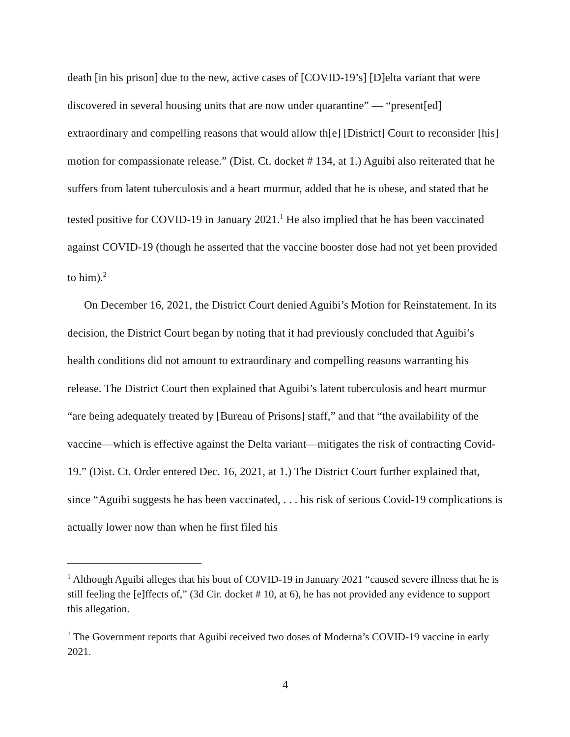death [in his prison] due to the new, active cases of [COVID-19’s] [D]elta variant that were discovered in several housing units that are now under quarantine” — “present[ed] extraordinary and compelling reasons that would allow th[e] [District] Court to reconsider [his] motion for compassionate release.” (Dist. Ct. docket # 134, at 1.) Aguibi also reiterated that he suffers from latent tuberculosis and a heart murmur, added that he is obese, and stated that he tested positive for COVID-19 in January 2021.<sup>1</sup> He also implied that he has been vaccinated against COVID-19 (though he asserted that the vaccine booster dose had not yet been provided to him).<sup>2</sup>
On December 16, 2021, the District Court denied Aguibi’s Motion for Reinstatement. In its decision, the District Court began by noting that it had previously concluded that Aguibi’s health conditions did not amount to extraordinary and compelling reasons warranting his release. The District Court then explained that Aguibi’s latent tuberculosis and heart murmur “are being adequately treated by [Bureau of Prisons] staff,” and that “the availability of the vaccine—which is effective against the Delta variant—mitigates the risk of contracting Covid-19.” (Dist. Ct. Order entered Dec. 16, 2021, at 1.) The District Court further explained that, since “Aguibi suggests he has been vaccinated, . . . his risk of serious Covid-19 complications is actually lower now than when he first filed his
<sup>1</sup> Although Aguibi alleges that his bout of COVID-19 in January 2021 “caused severe illness that he is still feeling the [e]ffects of,” (3d Cir. docket # 10, at 6), he has not provided any evidence to support this allegation.
<sup>2</sup> The Government reports that Aguibi received two doses of Moderna’s COVID-19 vaccine in early 2021.
4